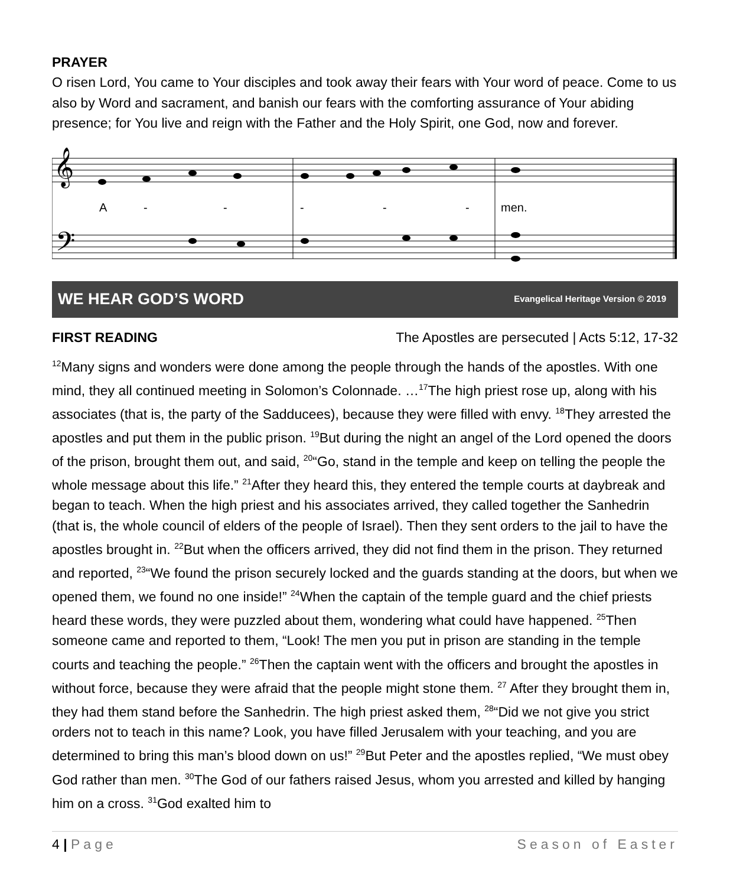PRAYER
O risen Lord, You came to Your disciples and took away their fears with Your word of peace. Come to us also by Word and sacrament, and banish our fears with the comforting assurance of Your abiding presence; for You live and reign with the Father and the Holy Spirit, one God, now and forever.
𝄞
𝄢
A
-
-
-
-
-
men.
WE HEAR GOD’S WORD Evangelical Heritage Version © 2019
FIRST READING The Apostles are persecuted | Acts 5:12, 17-32
<sup>12</sup> Many signs and wonders were done among the people through the hands of the apostles. With one mind, they all continued meeting in Solomon’s Colonnade. …<sup>17</sup>The high priest rose up, along with his associates (that is, the party of the Sadducees), because they were filled with envy. <sup>18</sup>They arrested the apostles and put them in the public prison. <sup>19</sup>But during the night an angel of the Lord opened the doors of the prison, brought them out, and said, <sup>20</sup>“Go, stand in the temple and keep on telling the people the whole message about this life.” <sup>21</sup>After they heard this, they entered the temple courts at daybreak and began to teach. When the high priest and his associates arrived, they called together the Sanhedrin (that is, the whole council of elders of the people of Israel). Then they sent orders to the jail to have the apostles brought in. <sup>22</sup>But when the officers arrived, they did not find them in the prison. They returned and reported, <sup>23</sup>“We found the prison securely locked and the guards standing at the doors, but when we opened them, we found no one inside!” <sup>24</sup>When the captain of the temple guard and the chief priests heard these words, they were puzzled about them, wondering what could have happened. <sup>25</sup>Then someone came and reported to them, “Look! The men you put in prison are standing in the temple courts and teaching the people.” <sup>26</sup>Then the captain went with the officers and brought the apostles in without force, because they were afraid that the people might stone them. <sup>27</sup> After they brought them in, they had them stand before the Sanhedrin. The high priest asked them, <sup>28</sup>“Did we not give you strict orders not to teach in this name? Look, you have filled Jerusalem with your teaching, and you are determined to bring this man’s blood down on us!” <sup>29</sup>But Peter and the apostles replied, “We must obey God rather than men. <sup>30</sup>The God of our fathers raised Jesus, whom you arrested and killed by hanging him on a cross. <sup>31</sup>God exalted him to
4 | Page Season of Easter